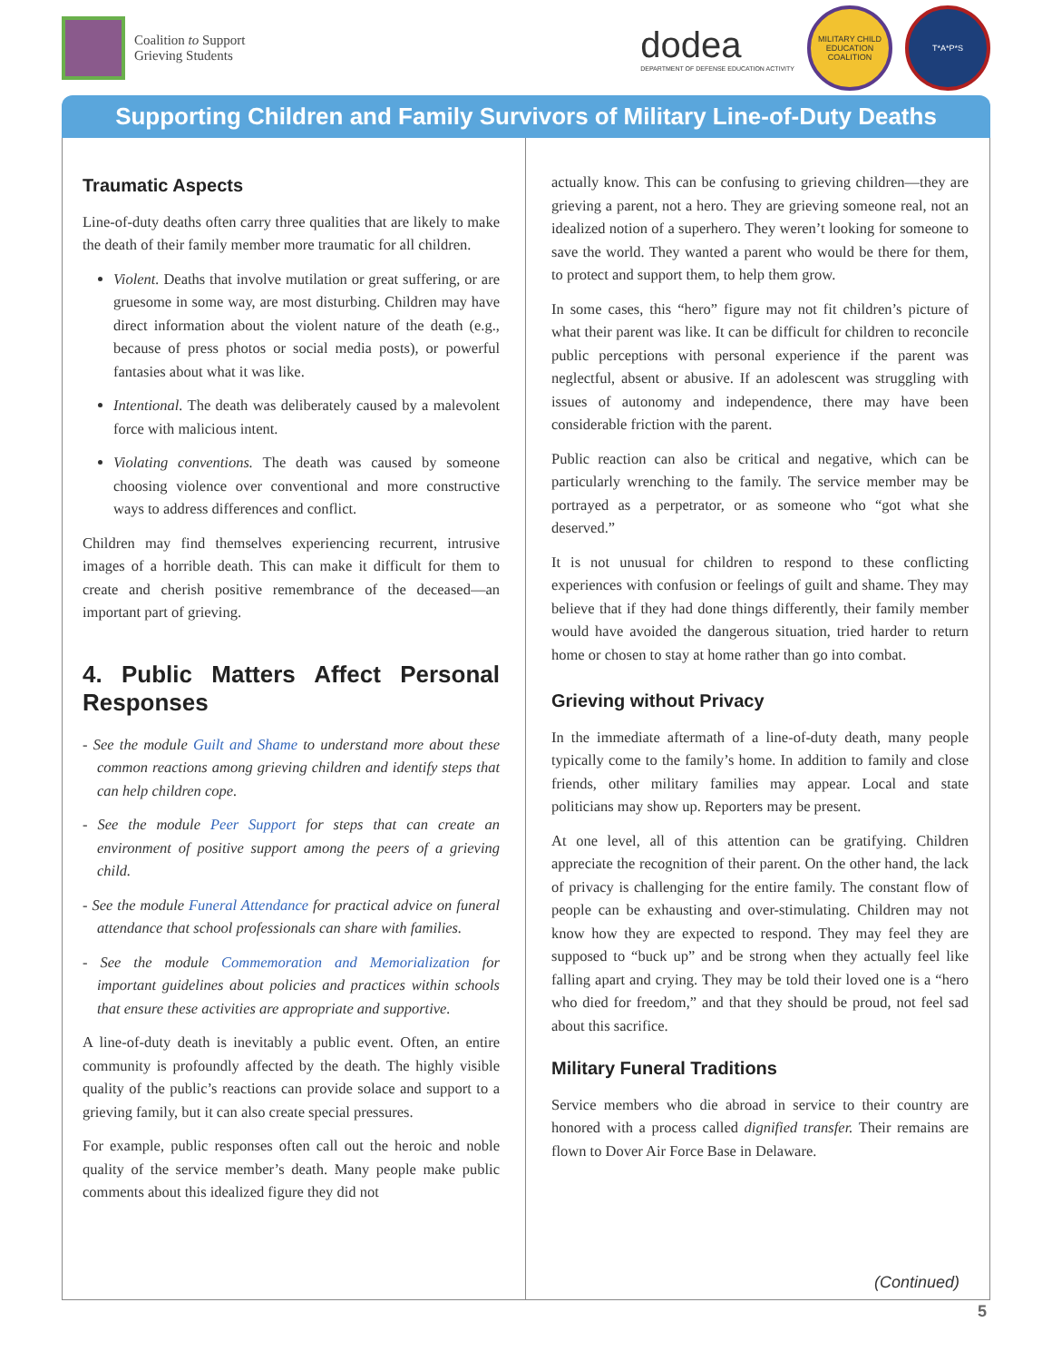Coalition to Support
Grieving Students
dodea
DEPARTMENT OF DEFENSE EDUCATION ACTIVITY
MILITARY CHILD EDUCATION COALITION
T*A*P*S
Supporting Children and Family Survivors of Military Line-of-Duty Deaths
Traumatic Aspects
Line-of-duty deaths often carry three qualities that are likely to make the death of their family member more traumatic for all children.
Violent. Deaths that involve mutilation or great suffering, or are gruesome in some way, are most disturbing. Children may have direct information about the violent nature of the death (e.g., because of press photos or social media posts), or powerful fantasies about what it was like.
Intentional. The death was deliberately caused by a malevolent force with malicious intent.
Violating conventions. The death was caused by someone choosing violence over conventional and more constructive ways to address differences and conflict.
Children may find themselves experiencing recurrent, intrusive images of a horrible death. This can make it difficult for them to create and cherish positive remembrance of the deceased—an important part of grieving.
4. Public Matters Affect Personal Responses
- See the module Guilt and Shame to understand more about these common reactions among grieving children and identify steps that can help children cope.
- See the module Peer Support for steps that can create an environment of positive support among the peers of a grieving child.
- See the module Funeral Attendance for practical advice on funeral attendance that school professionals can share with families.
- See the module Commemoration and Memorialization for important guidelines about policies and practices within schools that ensure these activities are appropriate and supportive.
A line-of-duty death is inevitably a public event. Often, an entire community is profoundly affected by the death. The highly visible quality of the public’s reactions can provide solace and support to a grieving family, but it can also create special pressures.
For example, public responses often call out the heroic and noble quality of the service member’s death. Many people make public comments about this idealized figure they did not
actually know. This can be confusing to grieving children—they are grieving a parent, not a hero. They are grieving someone real, not an idealized notion of a superhero. They weren’t looking for someone to save the world. They wanted a parent who would be there for them, to protect and support them, to help them grow.
In some cases, this “hero” figure may not fit children’s picture of what their parent was like. It can be difficult for children to reconcile public perceptions with personal experience if the parent was neglectful, absent or abusive. If an adolescent was struggling with issues of autonomy and independence, there may have been considerable friction with the parent.
Public reaction can also be critical and negative, which can be particularly wrenching to the family. The service member may be portrayed as a perpetrator, or as someone who “got what she deserved.”
It is not unusual for children to respond to these conflicting experiences with confusion or feelings of guilt and shame. They may believe that if they had done things differently, their family member would have avoided the dangerous situation, tried harder to return home or chosen to stay at home rather than go into combat.
Grieving without Privacy
In the immediate aftermath of a line-of-duty death, many people typically come to the family’s home. In addition to family and close friends, other military families may appear. Local and state politicians may show up. Reporters may be present.
At one level, all of this attention can be gratifying. Children appreciate the recognition of their parent. On the other hand, the lack of privacy is challenging for the entire family. The constant flow of people can be exhausting and over-stimulating. Children may not know how they are expected to respond. They may feel they are supposed to “buck up” and be strong when they actually feel like falling apart and crying. They may be told their loved one is a “hero who died for freedom,” and that they should be proud, not feel sad about this sacrifice.
Military Funeral Traditions
Service members who die abroad in service to their country are honored with a process called dignified transfer. Their remains are flown to Dover Air Force Base in Delaware.
(Continued)
5